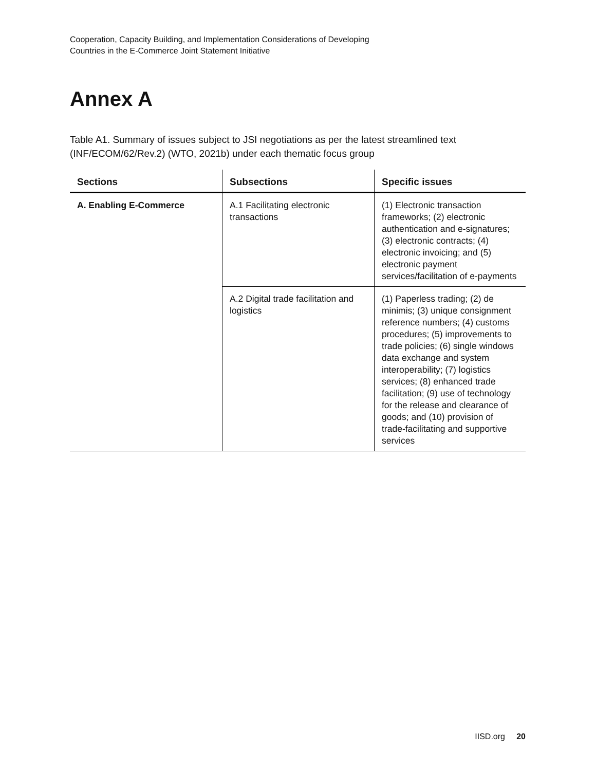Cooperation, Capacity Building, and Implementation Considerations of Developing
Countries in the E-Commerce Joint Statement Initiative
Annex A
Table A1. Summary of issues subject to JSI negotiations as per the latest streamlined text (INF/ECOM/62/Rev.2) (WTO, 2021b) under each thematic focus group
| Sections | Subsections | Specific issues |
| --- | --- | --- |
| A. Enabling E-Commerce | A.1 Facilitating electronic transactions | (1) Electronic transaction frameworks; (2) electronic authentication and e-signatures; (3) electronic contracts; (4) electronic invoicing; and (5) electronic payment services/facilitation of e-payments |
| | A.2 Digital trade facilitation and logistics | (1) Paperless trading; (2) de minimis; (3) unique consignment reference numbers; (4) customs procedures; (5) improvements to trade policies; (6) single windows data exchange and system interoperability; (7) logistics services; (8) enhanced trade facilitation; (9) use of technology for the release and clearance of goods; and (10) provision of trade-facilitating and supportive services |
IISD.org 20